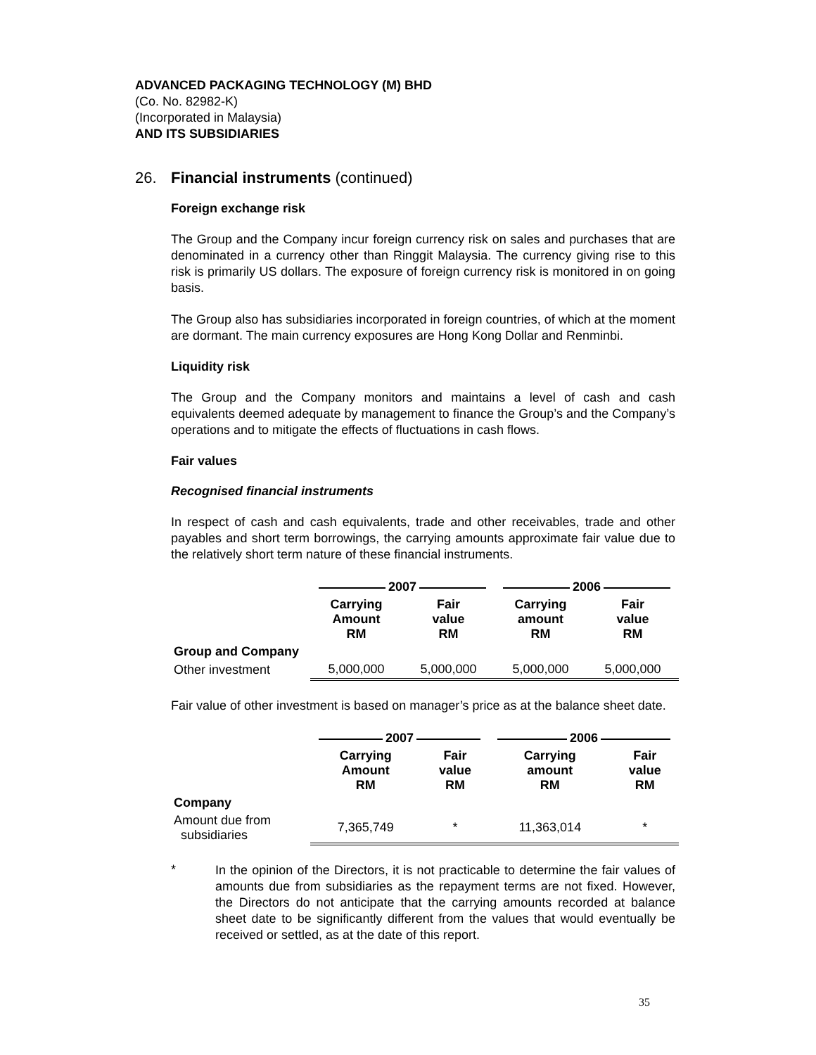ADVANCED PACKAGING TECHNOLOGY (M) BHD
(Co. No. 82982-K)
(Incorporated in Malaysia)
AND ITS SUBSIDIARIES
26. Financial instruments (continued)
Foreign exchange risk
The Group and the Company incur foreign currency risk on sales and purchases that are denominated in a currency other than Ringgit Malaysia. The currency giving rise to this risk is primarily US dollars. The exposure of foreign currency risk is monitored in on going basis.
The Group also has subsidiaries incorporated in foreign countries, of which at the moment are dormant. The main currency exposures are Hong Kong Dollar and Renminbi.
Liquidity risk
The Group and the Company monitors and maintains a level of cash and cash equivalents deemed adequate by management to finance the Group’s and the Company’s operations and to mitigate the effects of fluctuations in cash flows.
Fair values
Recognised financial instruments
In respect of cash and cash equivalents, trade and other receivables, trade and other payables and short term borrowings, the carrying amounts approximate fair value due to the relatively short term nature of these financial instruments.
| | 2007 | | 2006 | |
| | Carrying Amount RM | Fair value RM | Carrying amount RM | Fair value RM |
| Group and Company | | | | |
| Other investment | 5,000,000 | 5,000,000 | 5,000,000 | 5,000,000 |
Fair value of other investment is based on manager’s price as at the balance sheet date.
| | 2007 | | 2006 | |
| | Carrying Amount RM | Fair value RM | Carrying amount RM | Fair value RM |
| Company | | | | |
| Amount due from subsidiaries | 7,365,749 | * | 11,363,014 | * |
*
In the opinion of the Directors, it is not practicable to determine the fair values of amounts due from subsidiaries as the repayment terms are not fixed. However, the Directors do not anticipate that the carrying amounts recorded at balance sheet date to be significantly different from the values that would eventually be received or settled, as at the date of this report.
35